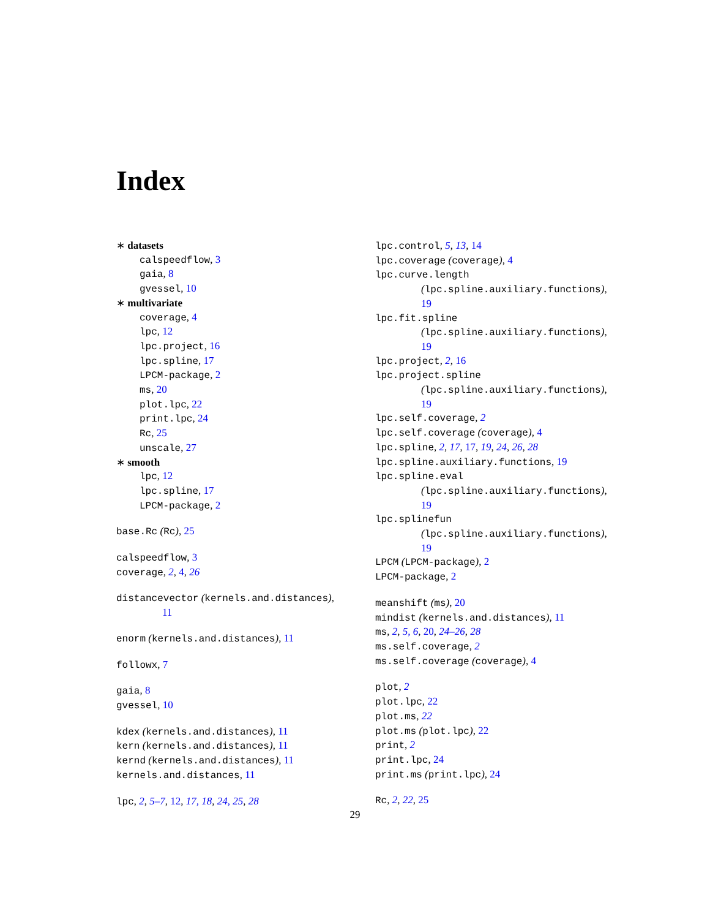Index
∗ datasets
calspeedflow, 3
gaia, 8
gvessel, 10
∗ multivariate
coverage, 4
lpc, 12
lpc.project, 16
lpc.spline, 17
LPCM-package, 2
ms, 20
plot.lpc, 22
print.lpc, 24
Rc, 25
unscale, 27
∗ smooth
lpc, 12
lpc.spline, 17
LPCM-package, 2
base.Rc (Rc), 25
calspeedflow, 3
coverage, 2, 4, 26
distancevector (kernels.and.distances),
11
enorm (kernels.and.distances), 11
followx, 7
gaia, 8
gvessel, 10
kdex (kernels.and.distances), 11
kern (kernels.and.distances), 11
kernd (kernels.and.distances), 11
kernels.and.distances, 11
lpc, 2, 5–7, 12, 17, 18, 24, 25, 28
lpc.control, 5, 13, 14
lpc.coverage (coverage), 4
lpc.curve.length
(lpc.spline.auxiliary.functions),
19
lpc.fit.spline
(lpc.spline.auxiliary.functions),
19
lpc.project, 2, 16
lpc.project.spline
(lpc.spline.auxiliary.functions),
19
lpc.self.coverage, 2
lpc.self.coverage (coverage), 4
lpc.spline, 2, 17, 17, 19, 24, 26, 28
lpc.spline.auxiliary.functions, 19
lpc.spline.eval
(lpc.spline.auxiliary.functions),
19
lpc.splinefun
(lpc.spline.auxiliary.functions),
19
LPCM (LPCM-package), 2
LPCM-package, 2
meanshift (ms), 20
mindist (kernels.and.distances), 11
ms, 2, 5, 6, 20, 24–26, 28
ms.self.coverage, 2
ms.self.coverage (coverage), 4
plot, 2
plot.lpc, 22
plot.ms, 22
plot.ms (plot.lpc), 22
print, 2
print.lpc, 24
print.ms (print.lpc), 24
Rc, 2, 22, 25
29